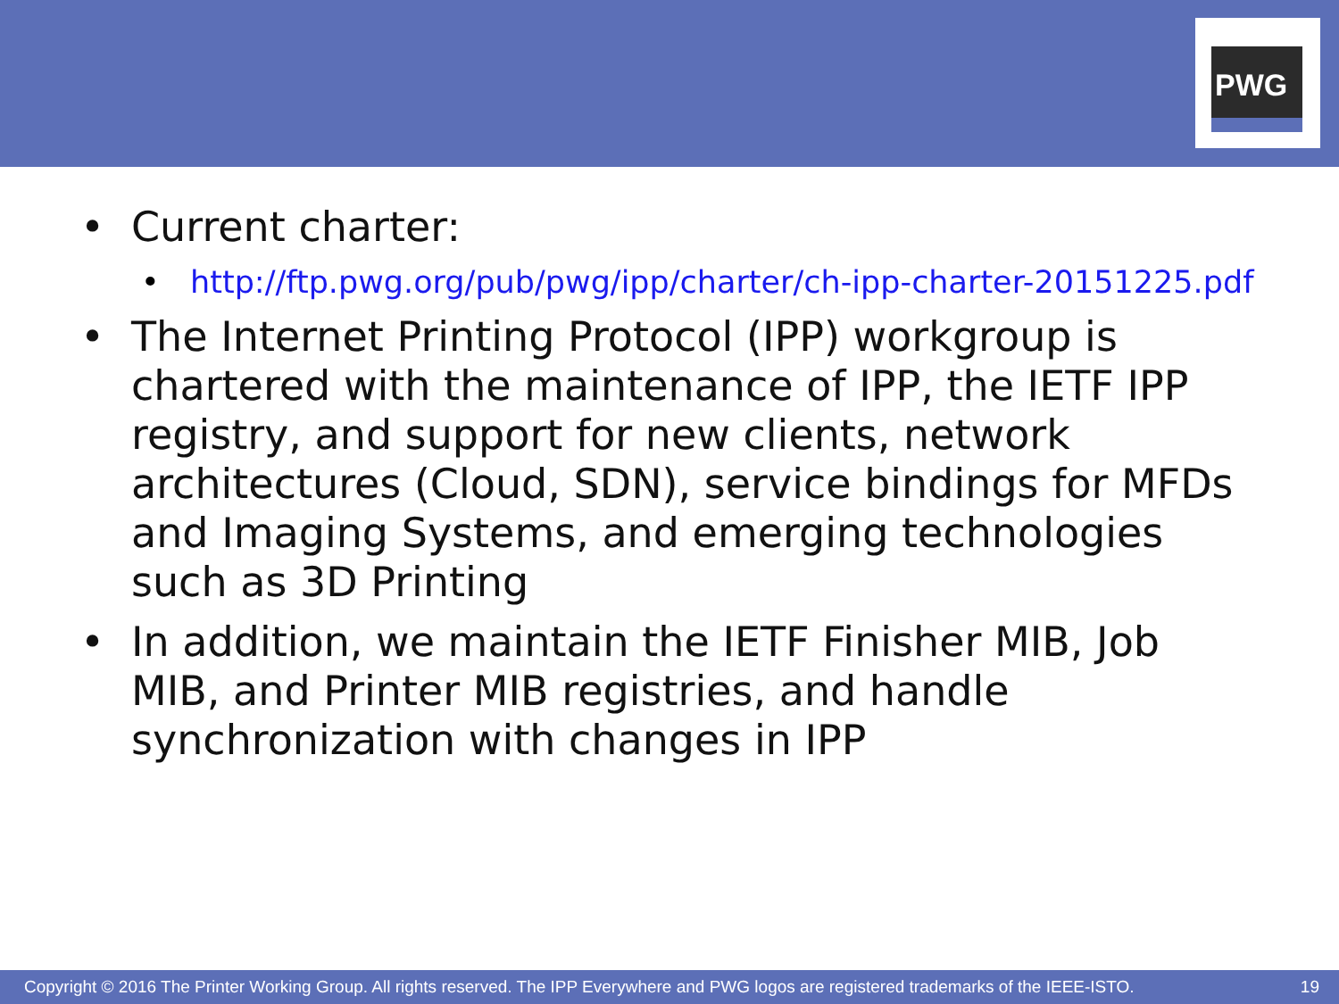PWG
• Current charter:
• http://ftp.pwg.org/pub/pwg/ipp/charter/ch-ipp-charter-20151225.pdf
• The Internet Printing Protocol (IPP) workgroup is chartered with the maintenance of IPP, the IETF IPP registry, and support for new clients, network architectures (Cloud, SDN), service bindings for MFDs and Imaging Systems, and emerging technologies such as 3D Printing
• In addition, we maintain the IETF Finisher MIB, Job MIB, and Printer MIB registries, and handle synchronization with changes in IPP
Copyright © 2016 The Printer Working Group. All rights reserved. The IPP Everywhere and PWG logos are registered trademarks of the IEEE-ISTO. 19